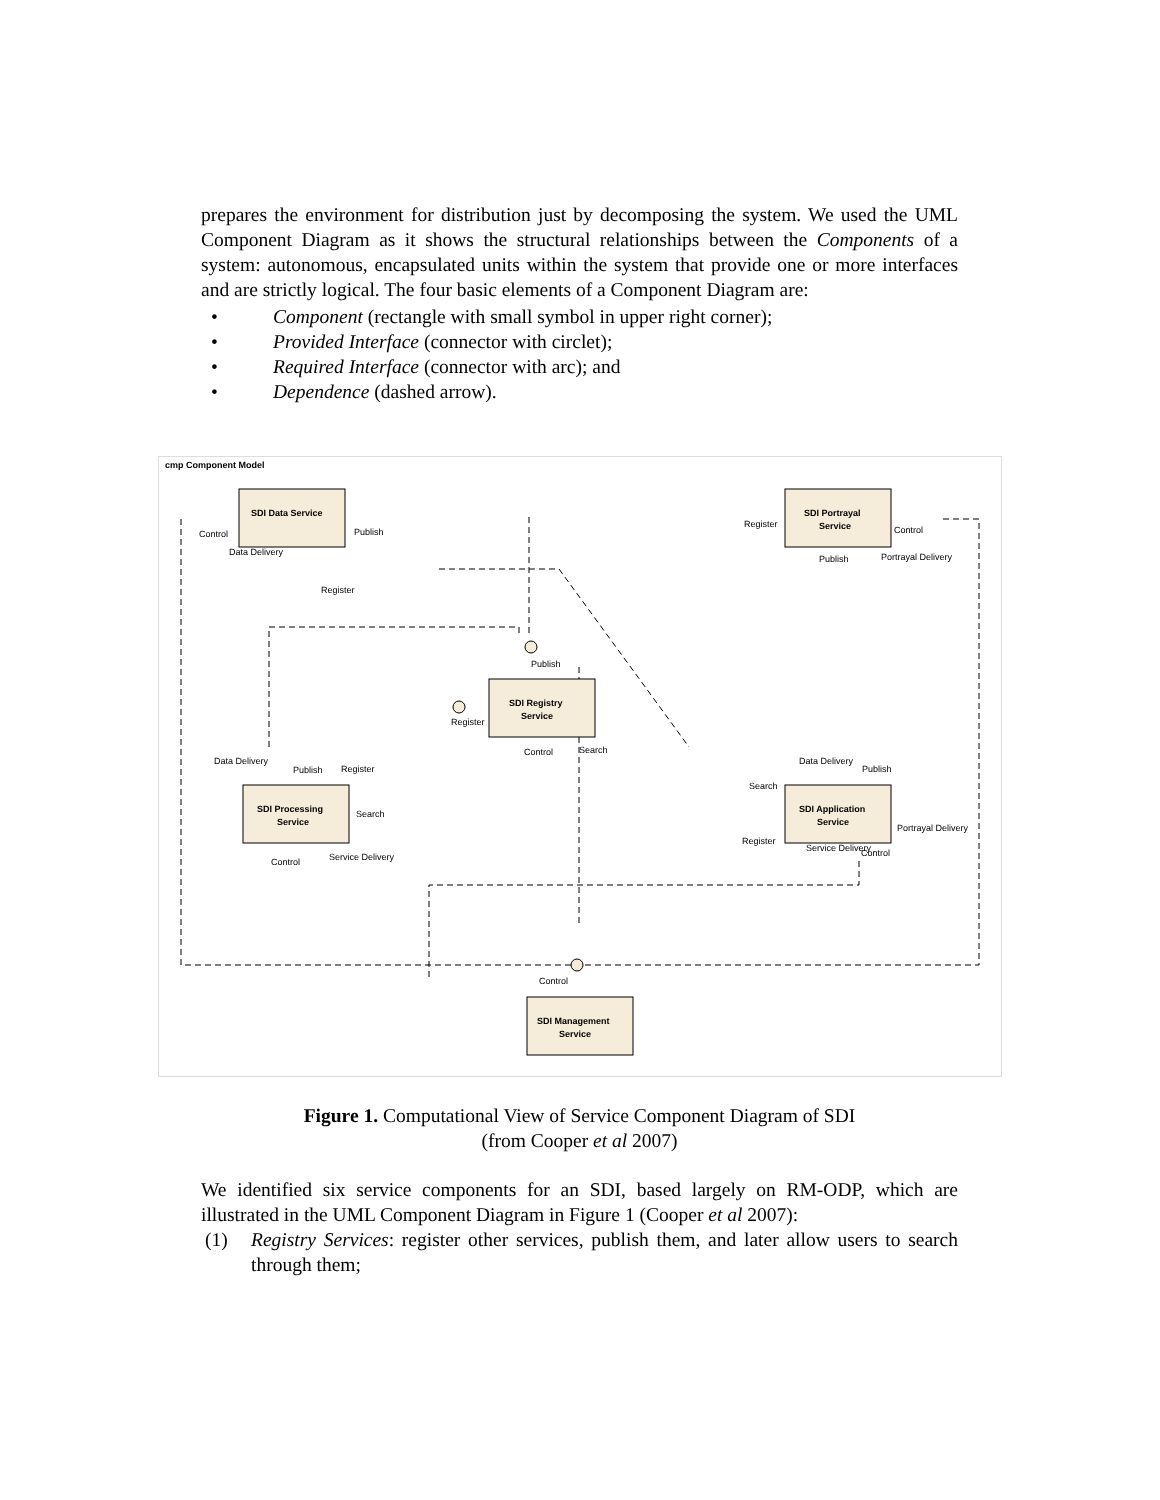prepares the environment for distribution just by decomposing the system. We used the UML Component Diagram as it shows the structural relationships between the Components of a system: autonomous, encapsulated units within the system that provide one or more interfaces and are strictly logical. The four basic elements of a Component Diagram are:
• Component (rectangle with small symbol in upper right corner);
• Provided Interface (connector with circlet);
• Required Interface (connector with arc); and
• Dependence (dashed arrow).
cmp Component Model
SDI Data Service
SDI Portrayal
Service
SDI Registry
Service
SDI Processing
Service
SDI Application
Service
SDI Management
Service
Control
Publish
Data Delivery
Register
Register
Control
Publish
Portrayal Delivery
Publish
Register
Control
Search
Data Delivery
Publish
Register
Search
Control
Service Delivery
Data Delivery
Publish
Search
Register
Portrayal Delivery
Service Delivery
Control
Control
Figure 1. Computational View of Service Component Diagram of SDI
(from Cooper et al 2007)
We identified six service components for an SDI, based largely on RM-ODP, which are illustrated in the UML Component Diagram in Figure 1 (Cooper et al 2007):
(1) Registry Services: register other services, publish them, and later allow users to search through them;